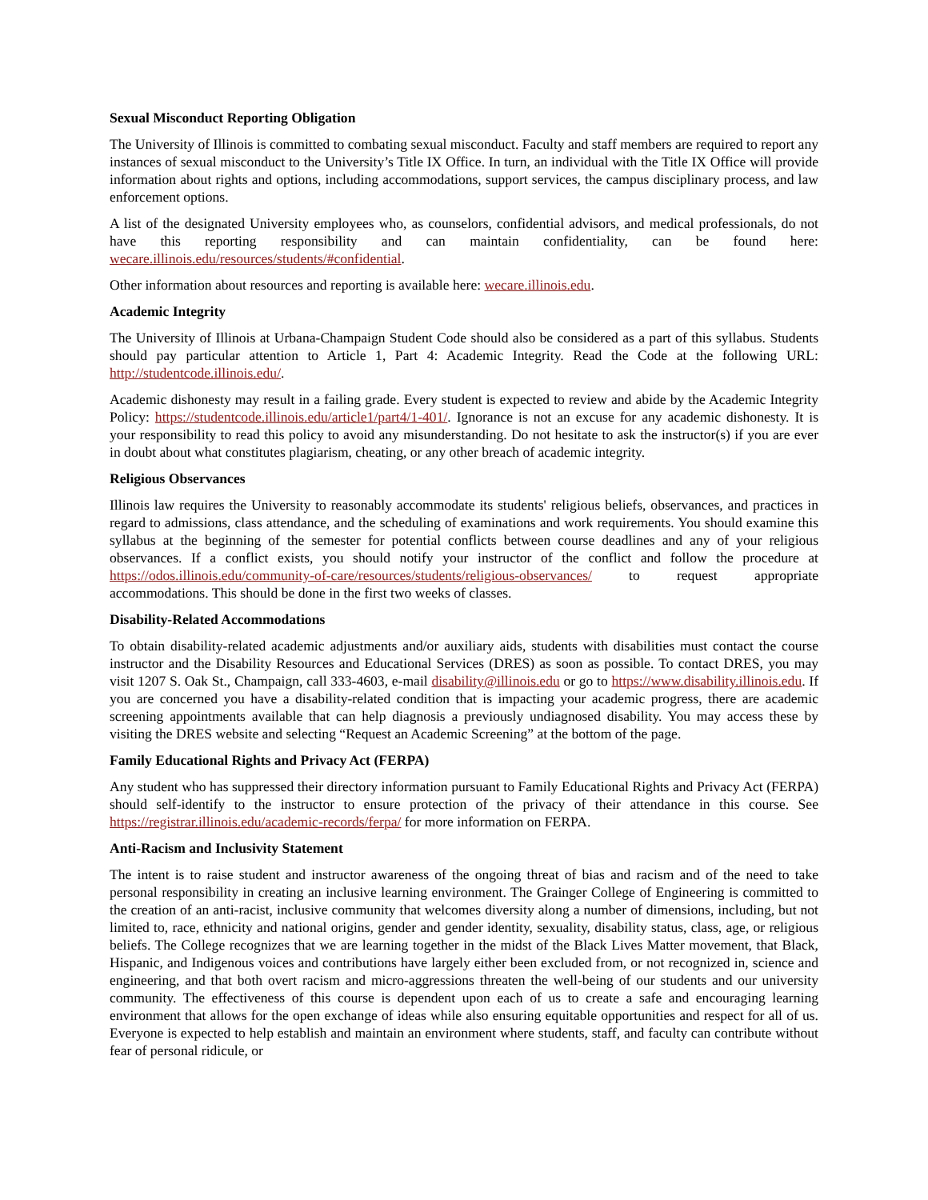Sexual Misconduct Reporting Obligation
The University of Illinois is committed to combating sexual misconduct. Faculty and staff members are required to report any instances of sexual misconduct to the University’s Title IX Office. In turn, an individual with the Title IX Office will provide information about rights and options, including accommodations, support services, the campus disciplinary process, and law enforcement options.
A list of the designated University employees who, as counselors, confidential advisors, and medical professionals, do not have this reporting responsibility and can maintain confidentiality, can be found here: wecare.illinois.edu/resources/students/#confidential.
Other information about resources and reporting is available here: wecare.illinois.edu.
Academic Integrity
The University of Illinois at Urbana-Champaign Student Code should also be considered as a part of this syllabus. Students should pay particular attention to Article 1, Part 4: Academic Integrity. Read the Code at the following URL: http://studentcode.illinois.edu/.
Academic dishonesty may result in a failing grade. Every student is expected to review and abide by the Academic Integrity Policy: https://studentcode.illinois.edu/article1/part4/1-401/. Ignorance is not an excuse for any academic dishonesty. It is your responsibility to read this policy to avoid any misunderstanding. Do not hesitate to ask the instructor(s) if you are ever in doubt about what constitutes plagiarism, cheating, or any other breach of academic integrity.
Religious Observances
Illinois law requires the University to reasonably accommodate its students' religious beliefs, observances, and practices in regard to admissions, class attendance, and the scheduling of examinations and work requirements. You should examine this syllabus at the beginning of the semester for potential conflicts between course deadlines and any of your religious observances. If a conflict exists, you should notify your instructor of the conflict and follow the procedure at https://odos.illinois.edu/community-of-care/resources/students/religious-observances/ to request appropriate accommodations. This should be done in the first two weeks of classes.
Disability-Related Accommodations
To obtain disability-related academic adjustments and/or auxiliary aids, students with disabilities must contact the course instructor and the Disability Resources and Educational Services (DRES) as soon as possible. To contact DRES, you may visit 1207 S. Oak St., Champaign, call 333-4603, e-mail disability@illinois.edu or go to https://www.disability.illinois.edu. If you are concerned you have a disability-related condition that is impacting your academic progress, there are academic screening appointments available that can help diagnosis a previously undiagnosed disability. You may access these by visiting the DRES website and selecting “Request an Academic Screening” at the bottom of the page.
Family Educational Rights and Privacy Act (FERPA)
Any student who has suppressed their directory information pursuant to Family Educational Rights and Privacy Act (FERPA) should self-identify to the instructor to ensure protection of the privacy of their attendance in this course. See https://registrar.illinois.edu/academic-records/ferpa/ for more information on FERPA.
Anti-Racism and Inclusivity Statement
The intent is to raise student and instructor awareness of the ongoing threat of bias and racism and of the need to take personal responsibility in creating an inclusive learning environment. The Grainger College of Engineering is committed to the creation of an anti-racist, inclusive community that welcomes diversity along a number of dimensions, including, but not limited to, race, ethnicity and national origins, gender and gender identity, sexuality, disability status, class, age, or religious beliefs. The College recognizes that we are learning together in the midst of the Black Lives Matter movement, that Black, Hispanic, and Indigenous voices and contributions have largely either been excluded from, or not recognized in, science and engineering, and that both overt racism and micro-aggressions threaten the well-being of our students and our university community. The effectiveness of this course is dependent upon each of us to create a safe and encouraging learning environment that allows for the open exchange of ideas while also ensuring equitable opportunities and respect for all of us. Everyone is expected to help establish and maintain an environment where students, staff, and faculty can contribute without fear of personal ridicule, or